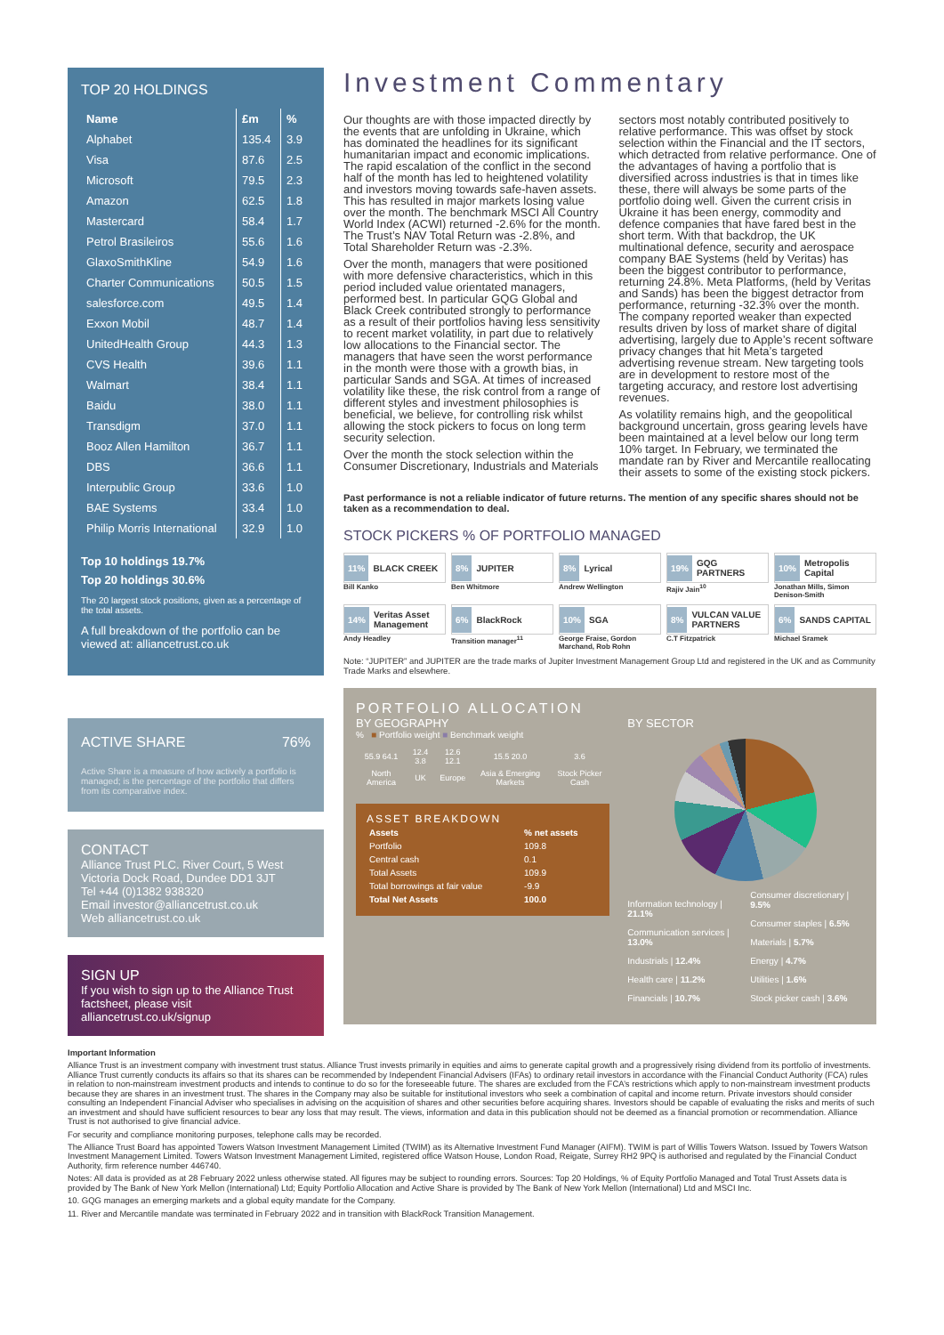TOP 20 HOLDINGS
| Name | £m | % |
| --- | --- | --- |
| Alphabet | 135.4 | 3.9 |
| Visa | 87.6 | 2.5 |
| Microsoft | 79.5 | 2.3 |
| Amazon | 62.5 | 1.8 |
| Mastercard | 58.4 | 1.7 |
| Petrol Brasileiros | 55.6 | 1.6 |
| GlaxoSmithKline | 54.9 | 1.6 |
| Charter Communications | 50.5 | 1.5 |
| salesforce.com | 49.5 | 1.4 |
| Exxon Mobil | 48.7 | 1.4 |
| UnitedHealth Group | 44.3 | 1.3 |
| CVS Health | 39.6 | 1.1 |
| Walmart | 38.4 | 1.1 |
| Baidu | 38.0 | 1.1 |
| Transdigm | 37.0 | 1.1 |
| Booz Allen Hamilton | 36.7 | 1.1 |
| DBS | 36.6 | 1.1 |
| Interpublic Group | 33.6 | 1.0 |
| BAE Systems | 33.4 | 1.0 |
| Philip Morris International | 32.9 | 1.0 |
Top 10 holdings 19.7%
Top 20 holdings 30.6%
The 20 largest stock positions, given as a percentage of the total assets.
A full breakdown of the portfolio can be viewed at: alliancetrust.co.uk
ACTIVE SHARE 76%
Active Share is a measure of how actively a portfolio is managed; is the percentage of the portfolio that differs from its comparative index.
CONTACT
Alliance Trust PLC. River Court, 5 West Victoria Dock Road, Dundee DD1 3JT
Tel +44 (0)1382 938320
Email investor@alliancetrust.co.uk
Web alliancetrust.co.uk
SIGN UP
If you wish to sign up to the Alliance Trust factsheet, please visit alliancetrust.co.uk/signup
Investment Commentary
Our thoughts are with those impacted directly by the events that are unfolding in Ukraine, which has dominated the headlines for its significant humanitarian impact and economic implications. The rapid escalation of the conflict in the second half of the month has led to heightened volatility and investors moving towards safe-haven assets. This has resulted in major markets losing value over the month. The benchmark MSCI All Country World Index (ACWI) returned -2.6% for the month. The Trust’s NAV Total Return was -2.8%, and Total Shareholder Return was -2.3%.
Over the month, managers that were positioned with more defensive characteristics, which in this period included value orientated managers, performed best. In particular GQG Global and Black Creek contributed strongly to performance as a result of their portfolios having less sensitivity to recent market volatility, in part due to relatively low allocations to the Financial sector. The managers that have seen the worst performance in the month were those with a growth bias, in particular Sands and SGA. At times of increased volatility like these, the risk control from a range of different styles and investment philosophies is beneficial, we believe, for controlling risk whilst allowing the stock pickers to focus on long term security selection.
Over the month the stock selection within the Consumer Discretionary, Industrials and Materials sectors most notably contributed positively to relative performance. This was offset by stock selection within the Financial and the IT sectors, which detracted from relative performance. One of the advantages of having a portfolio that is diversified across industries is that in times like these, there will always be some parts of the portfolio doing well. Given the current crisis in Ukraine it has been energy, commodity and defence companies that have fared best in the short term. With that backdrop, the UK multinational defence, security and aerospace company BAE Systems (held by Veritas) has been the biggest contributor to performance, returning 24.8%. Meta Platforms, (held by Veritas and Sands) has been the biggest detractor from performance, returning -32.3% over the month. The company reported weaker than expected results driven by loss of market share of digital advertising, largely due to Apple’s recent software privacy changes that hit Meta’s targeted advertising revenue stream. New targeting tools are in development to restore most of the targeting accuracy, and restore lost advertising revenues.
As volatility remains high, and the geopolitical background uncertain, gross gearing levels have been maintained at a level below our long term 10% target. In February, we terminated the mandate ran by River and Mercantile reallocating their assets to some of the existing stock pickers.
Past performance is not a reliable indicator of future returns. The mention of any specific shares should not be taken as a recommendation to deal.
STOCK PICKERS % OF PORTFOLIO MANAGED
11% BLACK CREEK
Bill Kanko
8% JUPITER
Ben Whitmore
8% Lyrical
Andrew Wellington
19% GQG PARTNERS
Rajiv Jain<sup>10</sup>
10% Metropolis Capital
Jonathan Mills, Simon Denison-Smith
14% Veritas Asset Management
Andy Headley
6% BlackRock
Transition manager<sup>11</sup>
10% SGA
George Fraise, Gordon Marchand, Rob Rohn
8% VULCAN VALUE PARTNERS
C.T Fitzpatrick
6% SANDS CAPITAL
Michael Sramek
Note: “JUPITER” and JUPITER are the trade marks of Jupiter Investment Management Group Ltd and registered in the UK and as Community Trade Marks and elsewhere.
PORTFOLIO ALLOCATION
BY GEOGRAPHY
% ■ Portfolio weight ■ Benchmark weight
| 55.9 64.1 | 12.4 3.8 | 12.6 12.1 | 15.5 20.0 | 3.6 |
| North America | UK | Europe | Asia & Emerging Markets | Stock Picker Cash |
ASSET BREAKDOWN
| Assets | % net assets |
| --- | --- |
| Portfolio | 109.8 |
| Central cash | 0.1 |
| Total Assets | 109.9 |
| Total borrowings at fair value | -9.9 |
| Total Net Assets | 100.0 |
BY SECTOR
Information technology | 21.1%
Communication services | 13.0%
Industrials | 12.4%
Health care | 11.2%
Financials | 10.7%
Consumer discretionary | 9.5%
Consumer staples | 6.5%
Materials | 5.7%
Energy | 4.7%
Utilities | 1.6%
Stock picker cash | 3.6%
Important Information
Alliance Trust is an investment company with investment trust status. Alliance Trust invests primarily in equities and aims to generate capital growth and a progressively rising dividend from its portfolio of investments. Alliance Trust currently conducts its affairs so that its shares can be recommended by Independent Financial Advisers (IFAs) to ordinary retail investors in accordance with the Financial Conduct Authority (FCA) rules in relation to non-mainstream investment products and intends to continue to do so for the foreseeable future. The shares are excluded from the FCA’s restrictions which apply to non-mainstream investment products because they are shares in an investment trust. The shares in the Company may also be suitable for institutional investors who seek a combination of capital and income return. Private investors should consider consulting an Independent Financial Adviser who specialises in advising on the acquisition of shares and other securities before acquiring shares. Investors should be capable of evaluating the risks and merits of such an investment and should have sufficient resources to bear any loss that may result. The views, information and data in this publication should not be deemed as a financial promotion or recommendation. Alliance Trust is not authorised to give financial advice.
For security and compliance monitoring purposes, telephone calls may be recorded.
The Alliance Trust Board has appointed Towers Watson Investment Management Limited (TWIM) as its Alternative Investment Fund Manager (AIFM). TWIM is part of Willis Towers Watson. Issued by Towers Watson Investment Management Limited. Towers Watson Investment Management Limited, registered office Watson House, London Road, Reigate, Surrey RH2 9PQ is authorised and regulated by the Financial Conduct Authority, firm reference number 446740.
Notes: All data is provided as at 28 February 2022 unless otherwise stated. All figures may be subject to rounding errors. Sources: Top 20 Holdings, % of Equity Portfolio Managed and Total Trust Assets data is provided by The Bank of New York Mellon (International) Ltd; Equity Portfolio Allocation and Active Share is provided by The Bank of New York Mellon (International) Ltd and MSCI Inc.
10. GQG manages an emerging markets and a global equity mandate for the Company.
11. River and Mercantile mandate was terminated in February 2022 and in transition with BlackRock Transition Management.